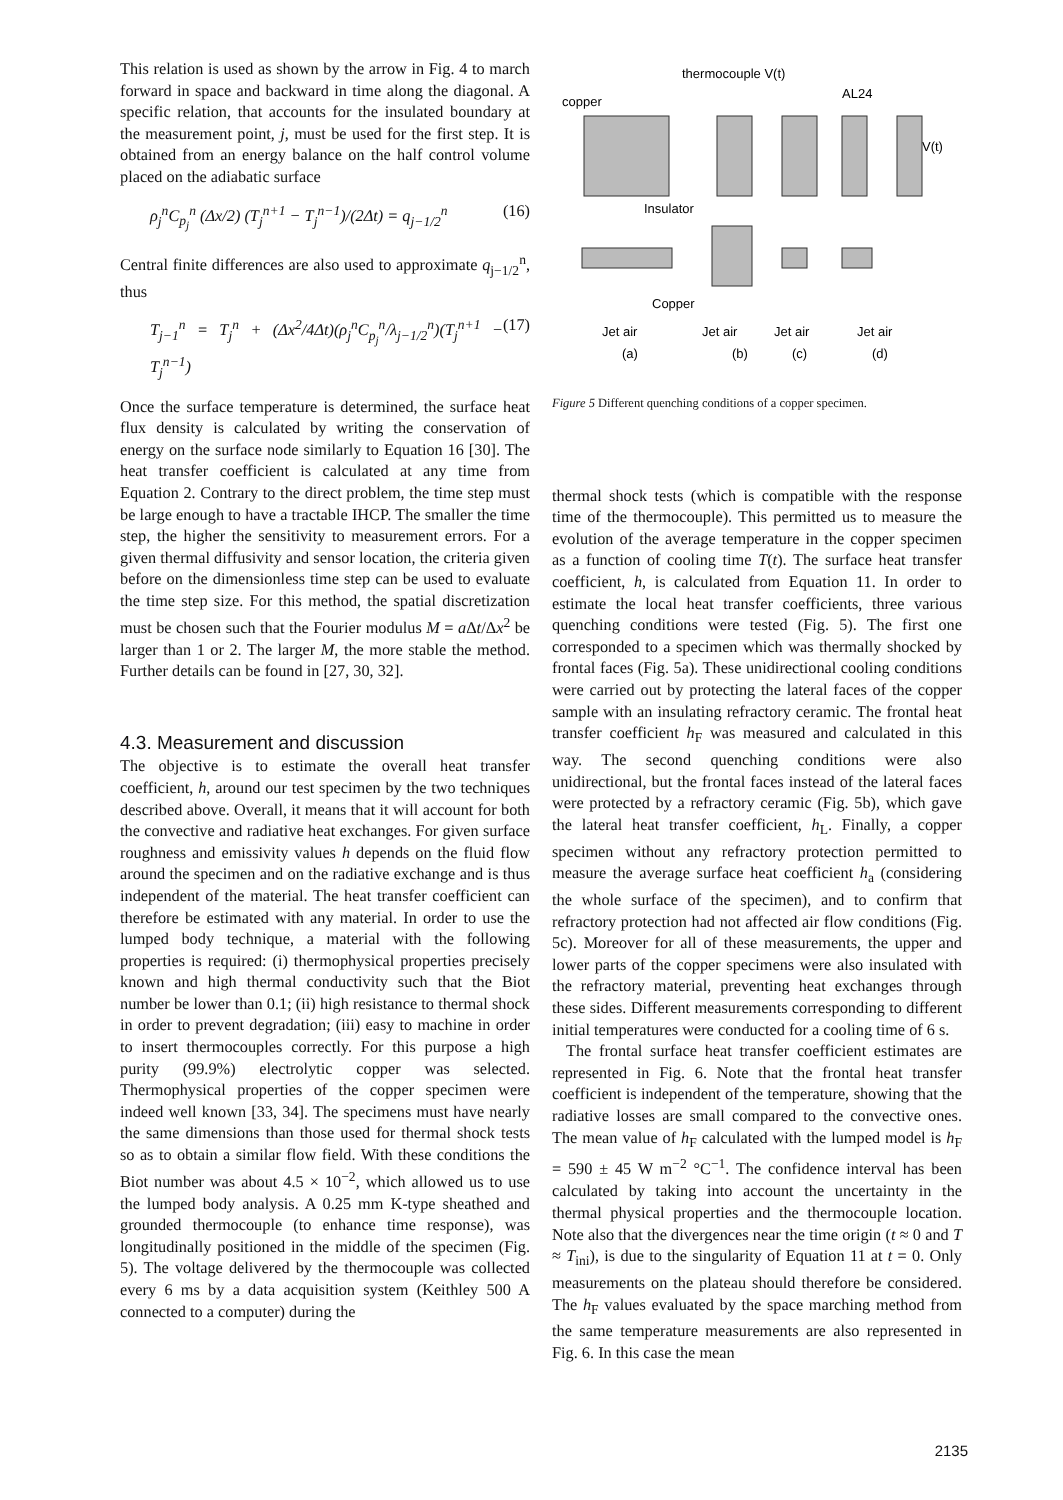This relation is used as shown by the arrow in Fig. 4 to march forward in space and backward in time along the diagonal. A specific relation, that accounts for the insulated boundary at the measurement point, j, must be used for the first step. It is obtained from an energy balance on the half control volume placed on the adiabatic surface
ρ<sub>j</sub><sup>n</sup>C<sub>p<sub>j</sub></sub><sup>n</sup> (Δx/2) (T<sub>j</sub><sup>n+1</sup> − T<sub>j</sub><sup>n−1</sup>)/(2Δt) = q<sub>j−1/2</sub><sup>n</sup> (16)
Central finite differences are also used to approximate q<sub>j−1/2</sub><sup>n</sup>, thus
T<sub>j−1</sub><sup>n</sup> = T<sub>j</sub><sup>n</sup> + (Δx<sup>2</sup>/4Δt)(ρ<sub>j</sub><sup>n</sup>C<sub>p<sub>j</sub></sub><sup>n</sup>/λ<sub>j−1/2</sub><sup>n</sup>)(T<sub>j</sub><sup>n+1</sup> − T<sub>j</sub><sup>n−1</sup>) (17)
Once the surface temperature is determined, the surface heat flux density is calculated by writing the conservation of energy on the surface node similarly to Equation 16 [30]. The heat transfer coefficient is calculated at any time from Equation 2. Contrary to the direct problem, the time step must be large enough to have a tractable IHCP. The smaller the time step, the higher the sensitivity to measurement errors. For a given thermal diffusivity and sensor location, the criteria given before on the dimensionless time step can be used to evaluate the time step size. For this method, the spatial discretization must be chosen such that the Fourier modulus M = a Δt/Δx<sup>2</sup> be larger than 1 or 2. The larger M, the more stable the method. Further details can be found in [27, 30, 32].
4.3. Measurement and discussion
The objective is to estimate the overall heat transfer coefficient, h, around our test specimen by the two techniques described above. Overall, it means that it will account for both the convective and radiative heat exchanges. For given surface roughness and emissivity values h depends on the fluid flow around the specimen and on the radiative exchange and is thus independent of the material. The heat transfer coefficient can therefore be estimated with any material. In order to use the lumped body technique, a material with the following properties is required: (i) thermophysical properties precisely known and high thermal conductivity such that the Biot number be lower than 0.1; (ii) high resistance to thermal shock in order to prevent degradation; (iii) easy to machine in order to insert thermocouples correctly. For this purpose a high purity (99.9%) electrolytic copper was selected. Thermophysical properties of the copper specimen were indeed well known [33, 34]. The specimens must have nearly the same dimensions than those used for thermal shock tests so as to obtain a similar flow field. With these conditions the Biot number was about 4.5 × 10<sup>−2</sup>, which allowed us to use the lumped body analysis. A 0.25 mm K-type sheathed and grounded thermocouple (to enhance time response), was longitudinally positioned in the middle of the specimen (Fig. 5). The voltage delivered by the thermocouple was collected every 6 ms by a data acquisition system (Keithley 500 A connected to a computer) during the
thermocouple V(t)
copper
AL24
V(t)
Insulator
Copper
Jet air
Jet air
Jet air
Jet air
(a)
(b)
(c)
(d)
Figure 5 Different quenching conditions of a copper specimen.
thermal shock tests (which is compatible with the response time of the thermocouple). This permitted us to measure the evolution of the average temperature in the copper specimen as a function of cooling time T(t). The surface heat transfer coefficient, h, is calculated from Equation 11. In order to estimate the local heat transfer coefficients, three various quenching conditions were tested (Fig. 5). The first one corresponded to a specimen which was thermally shocked by frontal faces (Fig. 5a). These unidirectional cooling conditions were carried out by protecting the lateral faces of the copper sample with an insulating refractory ceramic. The frontal heat transfer coefficient h<sub>F</sub> was measured and calculated in this way. The second quenching conditions were also unidirectional, but the frontal faces instead of the lateral faces were protected by a refractory ceramic (Fig. 5b), which gave the lateral heat transfer coefficient, h<sub>L</sub>. Finally, a copper specimen without any refractory protection permitted to measure the average surface heat coefficient h<sub>a</sub> (considering the whole surface of the specimen), and to confirm that refractory protection had not affected air flow conditions (Fig. 5c). Moreover for all of these measurements, the upper and lower parts of the copper specimens were also insulated with the refractory material, preventing heat exchanges through these sides. Different measurements corresponding to different initial temperatures were conducted for a cooling time of 6 s.
The frontal surface heat transfer coefficient estimates are represented in Fig. 6. Note that the frontal heat transfer coefficient is independent of the temperature, showing that the radiative losses are small compared to the convective ones. The mean value of h<sub>F</sub> calculated with the lumped model is h<sub>F</sub> = 590 ± 45 W m<sup>−2</sup> °C<sup>−1</sup>. The confidence interval has been calculated by taking into account the uncertainty in the thermal physical properties and the thermocouple location. Note also that the divergences near the time origin (t ≈ 0 and T ≈ T<sub>ini</sub>), is due to the singularity of Equation 11 at t = 0. Only measurements on the plateau should therefore be considered. The h<sub>F</sub> values evaluated by the space marching method from the same temperature measurements are also represented in Fig. 6. In this case the mean
2135